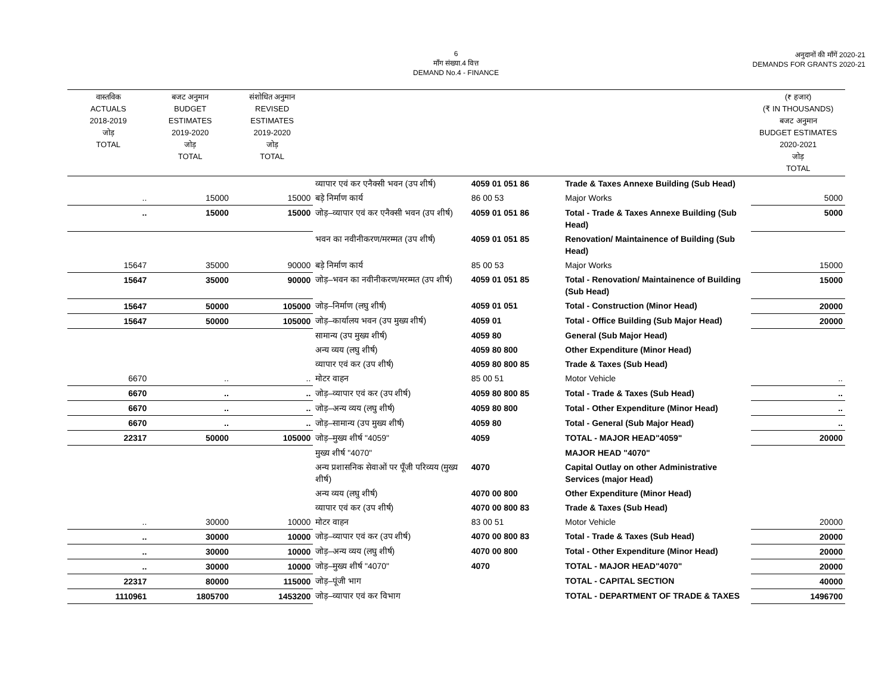6
माँग संख्या.4 वित्त
DEMAND No.4 - FINANCE
अनुदानों की माँगें 2020-21
DEMANDS FOR GRANTS 2020-21
| वास्तविक ACTUALS 2018-2019 जोड़ TOTAL | बजट अनुमान BUDGET ESTIMATES 2019-2020 जोड़ TOTAL | संशोधित अनुमान REVISED ESTIMATES 2019-2020 जोड़ TOTAL | | | | (₹ हजार) (₹ IN THOUSANDS) बजट अनुमान BUDGET ESTIMATES 2020-2021 जोड़ TOTAL |
| --- | --- | --- | --- | --- | --- | --- |
| | | | व्यापार एवं कर एनैक्सी भवन (उप शीर्ष) | 4059 01 051 86 | Trade & Taxes Annexe Building (Sub Head) | |
| .. | 15000 | 15000 | बड़े निर्माण कार्य | 86 00 53 | Major Works | 5000 |
| .. | 15000 | 15000 | जोड़–व्यापार एवं कर एनैक्सी भवन (उप शीर्ष) | 4059 01 051 86 | Total - Trade & Taxes Annexe Building (Sub Head) | 5000 |
| | | | भवन का नवीनीकरण/मरम्मत (उप शीर्ष) | 4059 01 051 85 | Renovation/ Maintainence of Building (Sub Head) | |
| 15647 | 35000 | 90000 | बड़े निर्माण कार्य | 85 00 53 | Major Works | 15000 |
| 15647 | 35000 | 90000 | जोड़–भवन का नवीनीकरण/मरम्मत (उप शीर्ष) | 4059 01 051 85 | Total - Renovation/ Maintainence of Building (Sub Head) | 15000 |
| 15647 | 50000 | 105000 | जोड़–निर्माण (लघु शीर्ष) | 4059 01 051 | Total - Construction (Minor Head) | 20000 |
| 15647 | 50000 | 105000 | जोड़–कार्यालय भवन (उप मुख्य शीर्ष) | 4059 01 | Total - Office Building (Sub Major Head) | 20000 |
| | | | सामान्य (उप मुख्य शीर्ष) | 4059 80 | General (Sub Major Head) | |
| | | | अन्य व्यय (लघु शीर्ष) | 4059 80 800 | Other Expenditure (Minor Head) | |
| | | | व्यापार एवं कर (उप शीर्ष) | 4059 80 800 85 | Trade & Taxes (Sub Head) | |
| 6670 | .. | .. | मोटर वाहन | 85 00 51 | Motor Vehicle | .. |
| 6670 | .. | .. | जोड़–व्यापार एवं कर (उप शीर्ष) | 4059 80 800 85 | Total - Trade & Taxes (Sub Head) | .. |
| 6670 | .. | .. | जोड़–अन्य व्यय (लघु शीर्ष) | 4059 80 800 | Total - Other Expenditure (Minor Head) | .. |
| 6670 | .. | .. | जोड़–सामान्य (उप मुख्य शीर्ष) | 4059 80 | Total - General (Sub Major Head) | .. |
| 22317 | 50000 | 105000 | जोड़–मुख्य शीर्ष "4059" | 4059 | TOTAL - MAJOR HEAD"4059" | 20000 |
| | | | मुख्य शीर्ष "4070" | | MAJOR HEAD "4070" | |
| | | | अन्य प्रशासनिक सेवाओं पर पूँजी परिव्यय (मुख्य शीर्ष) | 4070 | Capital Outlay on other Administrative Services (major Head) | |
| | | | अन्य व्यय (लघु शीर्ष) | 4070 00 800 | Other Expenditure (Minor Head) | |
| | | | व्यापार एवं कर (उप शीर्ष) | 4070 00 800 83 | Trade & Taxes (Sub Head) | |
| .. | 30000 | 10000 | मोटर वाहन | 83 00 51 | Motor Vehicle | 20000 |
| .. | 30000 | 10000 | जोड़–व्यापार एवं कर (उप शीर्ष) | 4070 00 800 83 | Total - Trade & Taxes (Sub Head) | 20000 |
| .. | 30000 | 10000 | जोड़–अन्य व्यय (लघु शीर्ष) | 4070 00 800 | Total - Other Expenditure (Minor Head) | 20000 |
| .. | 30000 | 10000 | जोड़–मुख्य शीर्ष "4070" | 4070 | TOTAL - MAJOR HEAD"4070" | 20000 |
| 22317 | 80000 | 115000 | जोड़–पूंजी भाग | | TOTAL - CAPITAL SECTION | 40000 |
| 1110961 | 1805700 | 1453200 | जोड़–व्यापार एवं कर विभाग | | TOTAL - DEPARTMENT OF TRADE & TAXES | 1496700 |